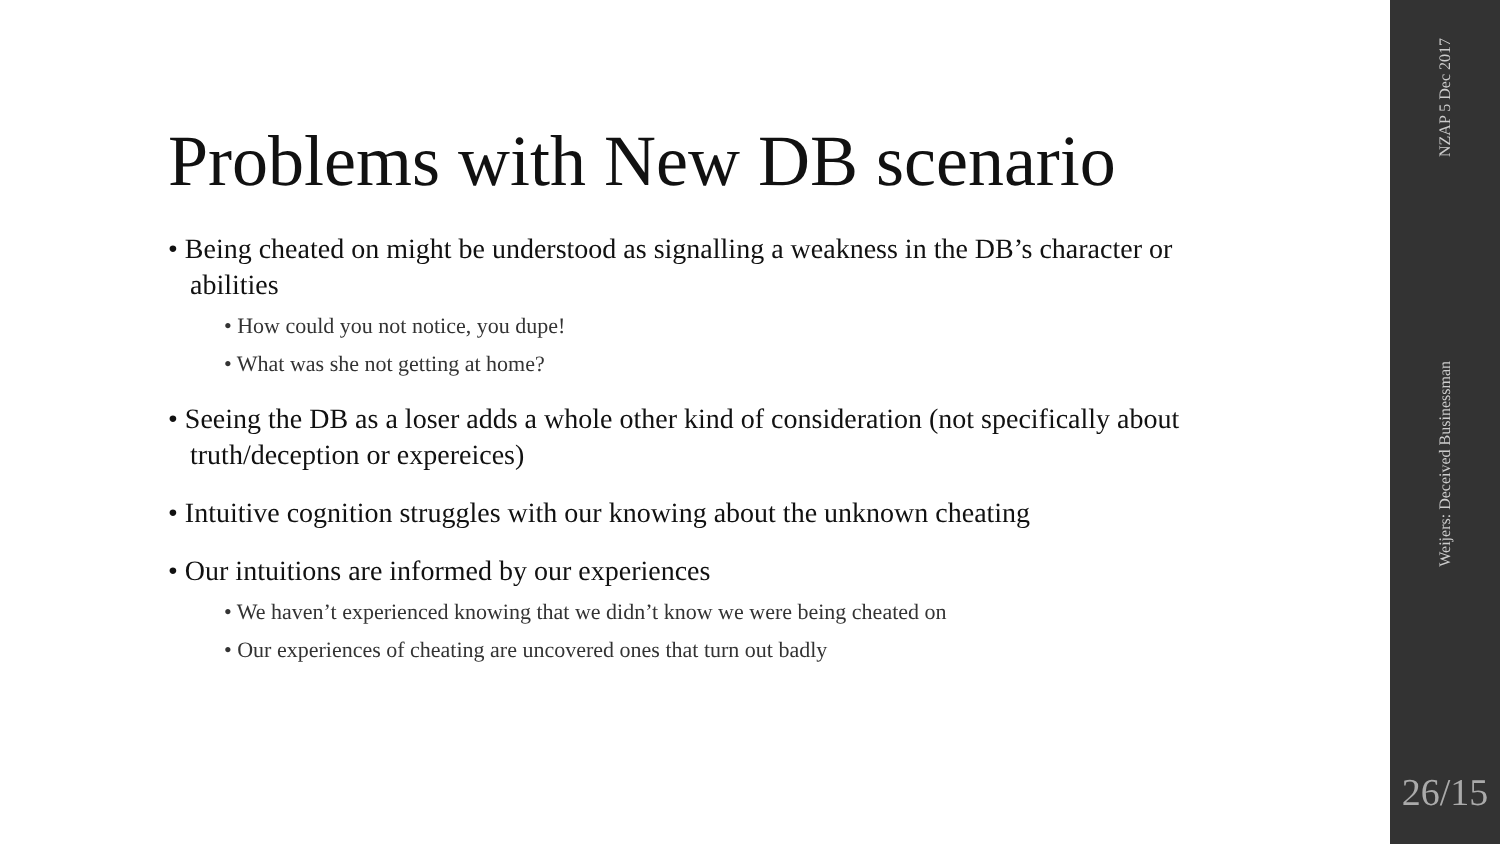Problems with New DB scenario
• Being cheated on might be understood as signalling a weakness in the DB’s character or abilities
• How could you not notice, you dupe!
• What was she not getting at home?
• Seeing the DB as a loser adds a whole other kind of consideration (not specifically about truth/deception or expereices)
• Intuitive cognition struggles with our knowing about the unknown cheating
• Our intuitions are informed by our experiences
• We haven’t experienced knowing that we didn’t know we were being cheated on
• Our experiences of cheating are uncovered ones that turn out badly
NZAP 5 Dec 2017
Weijers: Deceived Businessman
26/15